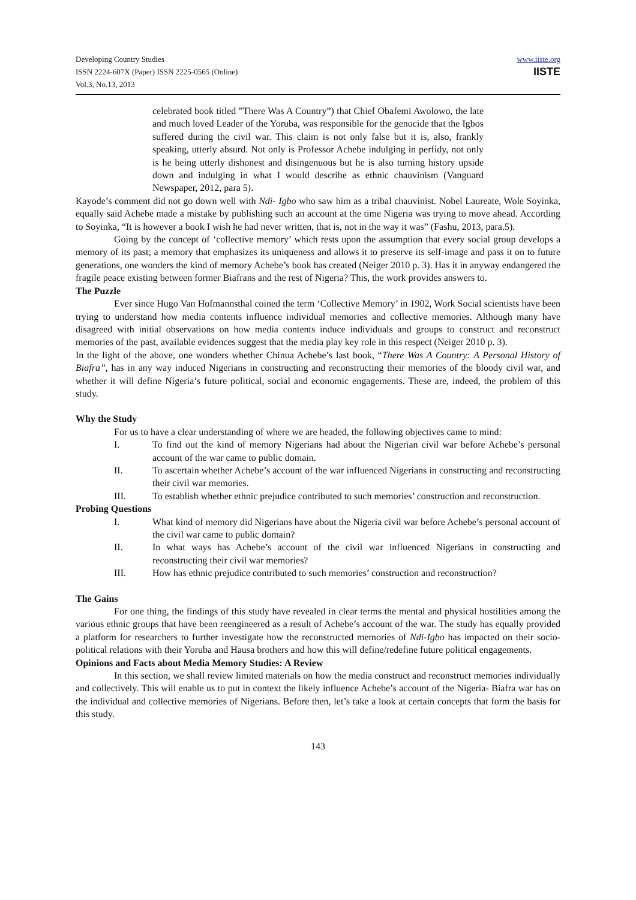Developing Country Studies
ISSN 2224-607X (Paper) ISSN 2225-0565 (Online)
Vol.3, No.13, 2013
www.iiste.org
IISTE
celebrated book titled ”There Was A Country”) that Chief Obafemi Awolowo, the late and much loved Leader of the Yoruba, was responsible for the genocide that the Igbos suffered during the civil war. This claim is not only false but it is, also, frankly speaking, utterly absurd. Not only is Professor Achebe indulging in perfidy, not only is he being utterly dishonest and disingenuous but he is also turning history upside down and indulging in what I would describe as ethnic chauvinism (Vanguard Newspaper, 2012, para 5).
Kayode’s comment did not go down well with Ndi- Igbo who saw him as a tribal chauvinist. Nobel Laureate, Wole Soyinka, equally said Achebe made a mistake by publishing such an account at the time Nigeria was trying to move ahead. According to Soyinka, “It is however a book I wish he had never written, that is, not in the way it was” (Fashu, 2013, para.5).
Going by the concept of ‘collective memory’ which rests upon the assumption that every social group develops a memory of its past; a memory that emphasizes its uniqueness and allows it to preserve its self-image and pass it on to future generations, one wonders the kind of memory Achebe’s book has created (Neiger 2010 p. 3). Has it in anyway endangered the fragile peace existing between former Biafrans and the rest of Nigeria? This, the work provides answers to.
The Puzzle
Ever since Hugo Van Hofmannsthal coined the term ‘Collective Memory’ in 1902, Work Social scientists have been trying to understand how media contents influence individual memories and collective memories. Although many have disagreed with initial observations on how media contents induce individuals and groups to construct and reconstruct memories of the past, available evidences suggest that the media play key role in this respect (Neiger 2010 p. 3).
In the light of the above, one wonders whether Chinua Achebe’s last book, “There Was A Country: A Personal History of Biafra”, has in any way induced Nigerians in constructing and reconstructing their memories of the bloody civil war, and whether it will define Nigeria’s future political, social and economic engagements. These are, indeed, the problem of this study.
Why the Study
For us to have a clear understanding of where we are headed, the following objectives came to mind:
I. To find out the kind of memory Nigerians had about the Nigerian civil war before Achebe’s personal account of the war came to public domain.
II. To ascertain whether Achebe’s account of the war influenced Nigerians in constructing and reconstructing their civil war memories.
III. To establish whether ethnic prejudice contributed to such memories’ construction and reconstruction.
Probing Questions
I. What kind of memory did Nigerians have about the Nigeria civil war before Achebe’s personal account of the civil war came to public domain?
II. In what ways has Achebe’s account of the civil war influenced Nigerians in constructing and reconstructing their civil war memories?
III. How has ethnic prejudice contributed to such memories’ construction and reconstruction?
The Gains
For one thing, the findings of this study have revealed in clear terms the mental and physical hostilities among the various ethnic groups that have been reengineered as a result of Achebe’s account of the war. The study has equally provided a platform for researchers to further investigate how the reconstructed memories of Ndi-Igbo has impacted on their socio-political relations with their Yoruba and Hausa brothers and how this will define/redefine future political engagements.
Opinions and Facts about Media Memory Studies: A Review
In this section, we shall review limited materials on how the media construct and reconstruct memories individually and collectively. This will enable us to put in context the likely influence Achebe’s account of the Nigeria- Biafra war has on the individual and collective memories of Nigerians. Before then, let’s take a look at certain concepts that form the basis for this study.
143